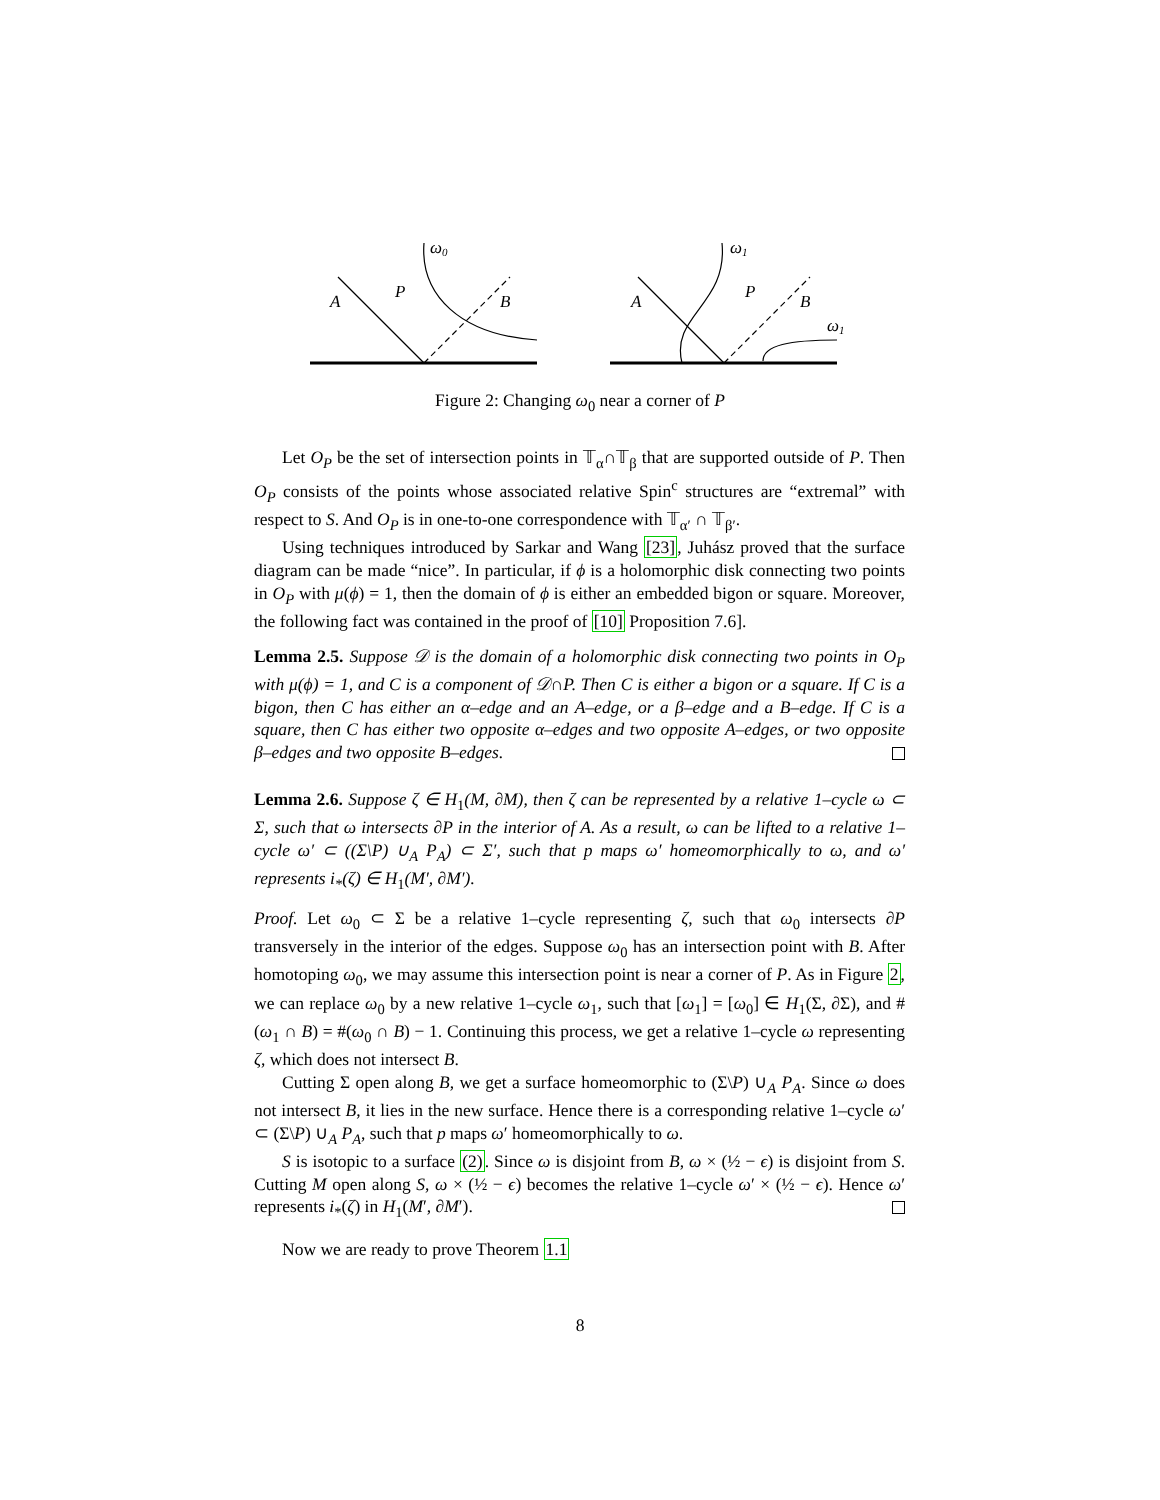ω0
A
P
B
ω1
A
P
B
ω1
Figure 2: Changing ω<sub>0</sub> near a corner of P
Let O<sub>P</sub> be the set of intersection points in 𝕋<sub>α</sub>∩𝕋<sub>β</sub> that are supported outside of P. Then O<sub>P</sub> consists of the points whose associated relative Spin<sup>c</sup> structures are “extremal” with respect to S. And O<sub>P</sub> is in one-to-one correspondence with 𝕋<sub>α′</sub> ∩ 𝕋<sub>β′</sub>.
Using techniques introduced by Sarkar and Wang [23], Juhász proved that the surface diagram can be made “nice”. In particular, if ϕ is a holomorphic disk connecting two points in O<sub>P</sub> with μ(ϕ) = 1, then the domain of ϕ is either an embedded bigon or square. Moreover, the following fact was contained in the proof of [10] Proposition 7.6].
Lemma 2.5. Suppose 𝒟 is the domain of a holomorphic disk connecting two points in O<sub>P</sub> with μ(ϕ) = 1, and C is a component of 𝒟∩P. Then C is either a bigon or a square. If C is a bigon, then C has either an α–edge and an A–edge, or a β–edge and a B–edge. If C is a square, then C has either two opposite α–edges and two opposite A–edges, or two opposite β–edges and two opposite B–edges.
Lemma 2.6. Suppose ζ ∈ H<sub>1</sub>(M, ∂M), then ζ can be represented by a relative 1–cycle ω ⊂ Σ, such that ω intersects ∂P in the interior of A. As a result, ω can be lifted to a relative 1–cycle ω′ ⊂ ((Σ\P) ∪<sub>A</sub> P<sub>A</sub>) ⊂ Σ′, such that p maps ω′ homeomorphically to ω, and ω′ represents i<sub>*</sub>(ζ) ∈ H<sub>1</sub>(M′, ∂M′).
Proof. Let ω<sub>0</sub> ⊂ Σ be a relative 1–cycle representing ζ, such that ω<sub>0</sub> intersects ∂P transversely in the interior of the edges. Suppose ω<sub>0</sub> has an intersection point with B. After homotoping ω<sub>0</sub>, we may assume this intersection point is near a corner of P. As in Figure 2, we can replace ω<sub>0</sub> by a new relative 1–cycle ω<sub>1</sub>, such that [ω<sub>1</sub>] = [ω<sub>0</sub>] ∈ H<sub>1</sub>(Σ, ∂Σ), and #(ω<sub>1</sub> ∩ B) = #(ω<sub>0</sub> ∩ B) − 1. Continuing this process, we get a relative 1–cycle ω representing ζ, which does not intersect B.
Cutting Σ open along B, we get a surface homeomorphic to (Σ\P) ∪<sub>A</sub> P<sub>A</sub>. Since ω does not intersect B, it lies in the new surface. Hence there is a corresponding relative 1–cycle ω′ ⊂ (Σ\P) ∪<sub>A</sub> P<sub>A</sub>, such that p maps ω′ homeomorphically to ω.
S is isotopic to a surface (2). Since ω is disjoint from B, ω × (½ − ϵ) is disjoint from S. Cutting M open along S, ω × (½ − ϵ) becomes the relative 1–cycle ω′ × (½ − ϵ). Hence ω′ represents i<sub>*</sub>(ζ) in H<sub>1</sub>(M′, ∂M′).
Now we are ready to prove Theorem 1.1
8